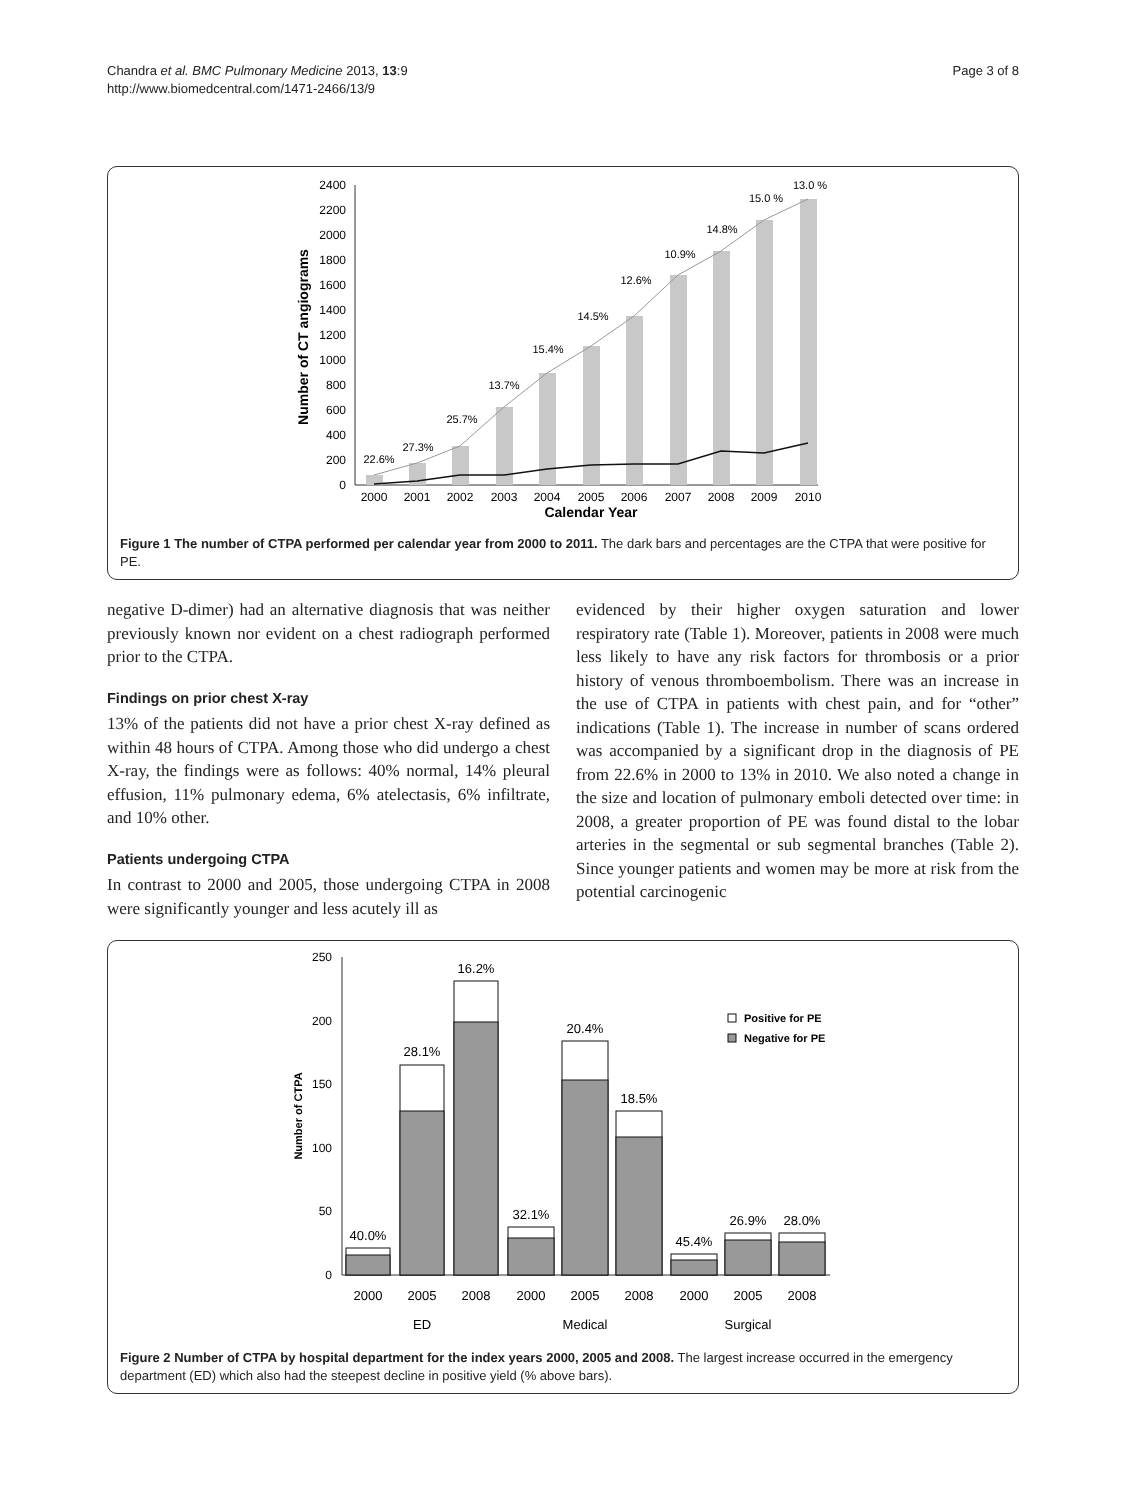Chandra et al. BMC Pulmonary Medicine 2013, 13:9
http://www.biomedcentral.com/1471-2466/13/9
Page 3 of 8
0
200
400
600
800
1000
1200
1400
1600
1800
2000
2200
2400
Number of CT angiograms
22.6%
27.3%
25.7%
13.7%
15.4%
14.5%
12.6%
10.9%
14.8%
15.0 %
13.0 %
2000
2001
2002
2003
2004
2005
2006
2007
2008
2009
2010
Calendar Year
Figure 1 The number of CTPA performed per calendar year from 2000 to 2011. The dark bars and percentages are the CTPA that were positive for PE.
negative D-dimer) had an alternative diagnosis that was neither previously known nor evident on a chest radiograph performed prior to the CTPA.
Findings on prior chest X-ray
13% of the patients did not have a prior chest X-ray defined as within 48 hours of CTPA. Among those who did undergo a chest X-ray, the findings were as follows: 40% normal, 14% pleural effusion, 11% pulmonary edema, 6% atelectasis, 6% infiltrate, and 10% other.
Patients undergoing CTPA
In contrast to 2000 and 2005, those undergoing CTPA in 2008 were significantly younger and less acutely ill as
evidenced by their higher oxygen saturation and lower respiratory rate (Table 1). Moreover, patients in 2008 were much less likely to have any risk factors for thrombosis or a prior history of venous thromboembolism. There was an increase in the use of CTPA in patients with chest pain, and for “other” indications (Table 1). The increase in number of scans ordered was accompanied by a significant drop in the diagnosis of PE from 22.6% in 2000 to 13% in 2010. We also noted a change in the size and location of pulmonary emboli detected over time: in 2008, a greater proportion of PE was found distal to the lobar arteries in the segmental or sub segmental branches (Table 2). Since younger patients and women may be more at risk from the potential carcinogenic
0
50
100
150
200
250
Number of CTPA
40.0%
28.1%
16.2%
32.1%
20.4%
18.5%
45.4%
26.9%
28.0%
2000
2005
2008
2000
2005
2008
2000
2005
2008
ED
Medical
Surgical
Positive for PE
Negative for PE
Figure 2 Number of CTPA by hospital department for the index years 2000, 2005 and 2008. The largest increase occurred in the emergency department (ED) which also had the steepest decline in positive yield (% above bars).